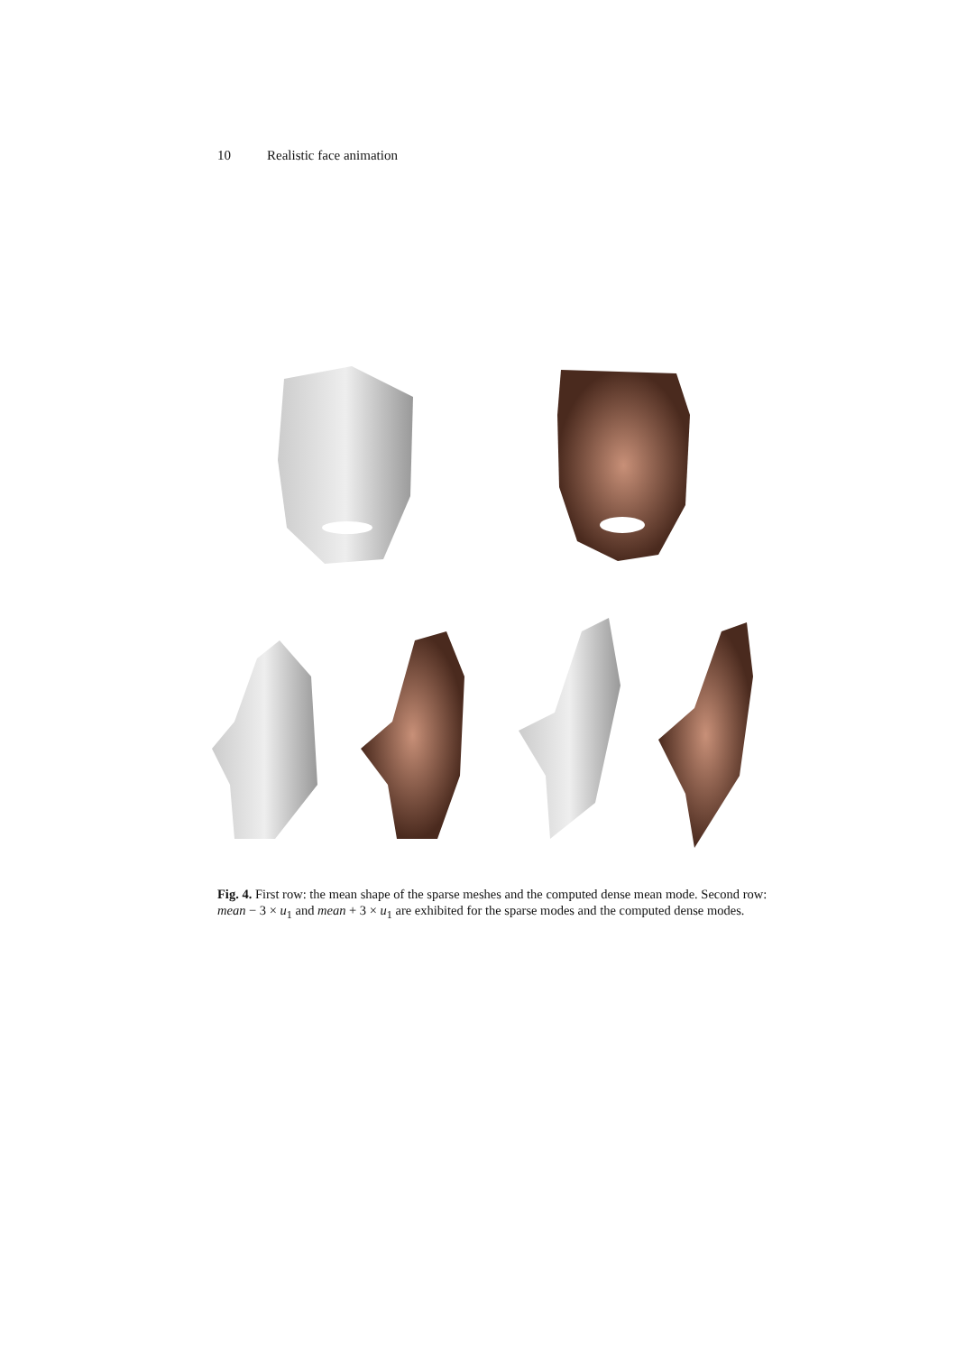10 Realistic face animation
Fig. 4. First row: the mean shape of the sparse meshes and the computed dense mean mode. Second row: mean − 3 × u<sub>1</sub> and mean + 3 × u<sub>1</sub> are exhibited for the sparse modes and the computed dense modes.